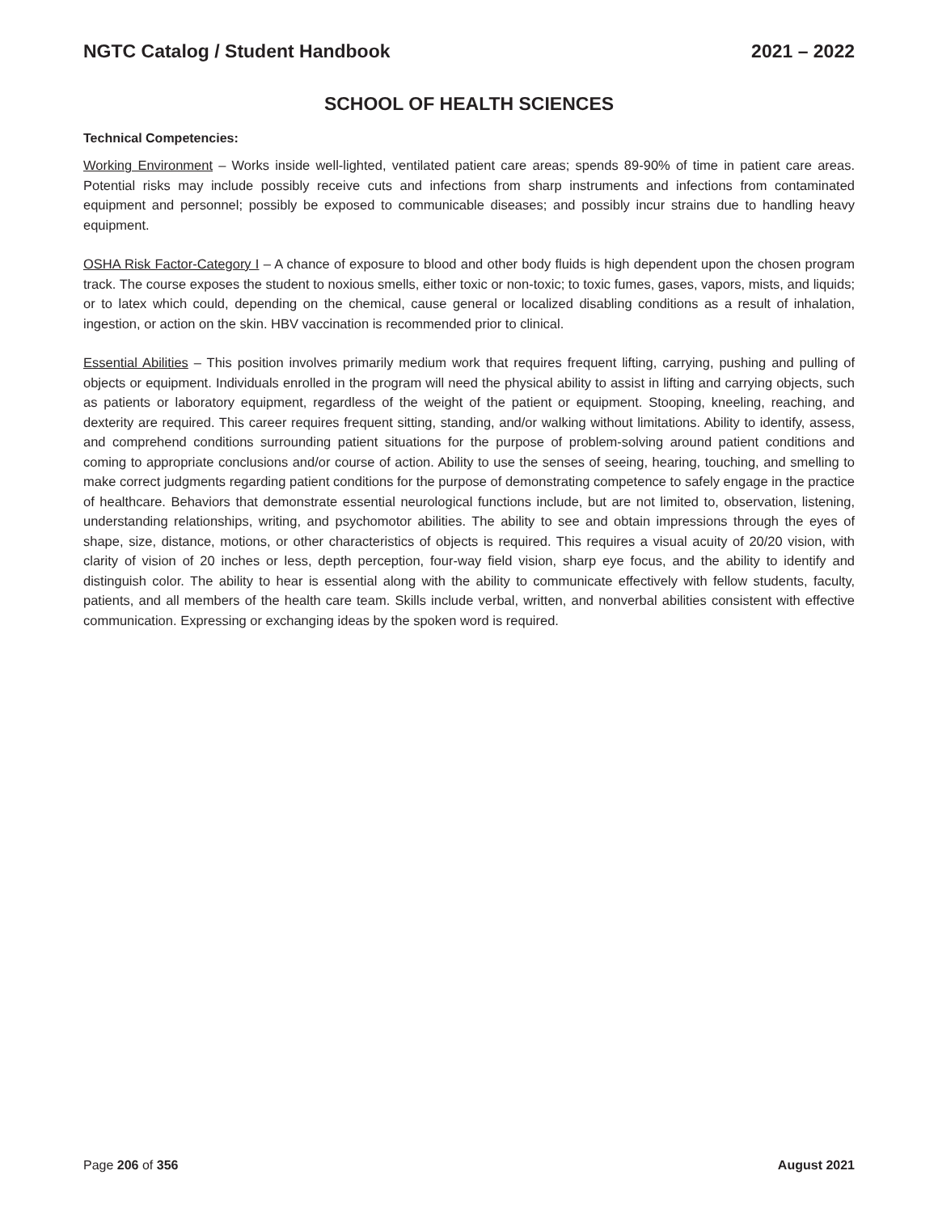NGTC Catalog / Student Handbook 2021 – 2022
SCHOOL OF HEALTH SCIENCES
Technical Competencies:
Working Environment – Works inside well-lighted, ventilated patient care areas; spends 89-90% of time in patient care areas. Potential risks may include possibly receive cuts and infections from sharp instruments and infections from contaminated equipment and personnel; possibly be exposed to communicable diseases; and possibly incur strains due to handling heavy equipment.
OSHA Risk Factor-Category I – A chance of exposure to blood and other body fluids is high dependent upon the chosen program track. The course exposes the student to noxious smells, either toxic or non-toxic; to toxic fumes, gases, vapors, mists, and liquids; or to latex which could, depending on the chemical, cause general or localized disabling conditions as a result of inhalation, ingestion, or action on the skin. HBV vaccination is recommended prior to clinical.
Essential Abilities – This position involves primarily medium work that requires frequent lifting, carrying, pushing and pulling of objects or equipment. Individuals enrolled in the program will need the physical ability to assist in lifting and carrying objects, such as patients or laboratory equipment, regardless of the weight of the patient or equipment. Stooping, kneeling, reaching, and dexterity are required. This career requires frequent sitting, standing, and/or walking without limitations. Ability to identify, assess, and comprehend conditions surrounding patient situations for the purpose of problem-solving around patient conditions and coming to appropriate conclusions and/or course of action. Ability to use the senses of seeing, hearing, touching, and smelling to make correct judgments regarding patient conditions for the purpose of demonstrating competence to safely engage in the practice of healthcare. Behaviors that demonstrate essential neurological functions include, but are not limited to, observation, listening, understanding relationships, writing, and psychomotor abilities. The ability to see and obtain impressions through the eyes of shape, size, distance, motions, or other characteristics of objects is required. This requires a visual acuity of 20/20 vision, with clarity of vision of 20 inches or less, depth perception, four-way field vision, sharp eye focus, and the ability to identify and distinguish color. The ability to hear is essential along with the ability to communicate effectively with fellow students, faculty, patients, and all members of the health care team. Skills include verbal, written, and nonverbal abilities consistent with effective communication. Expressing or exchanging ideas by the spoken word is required.
Page 206 of 356 August 2021